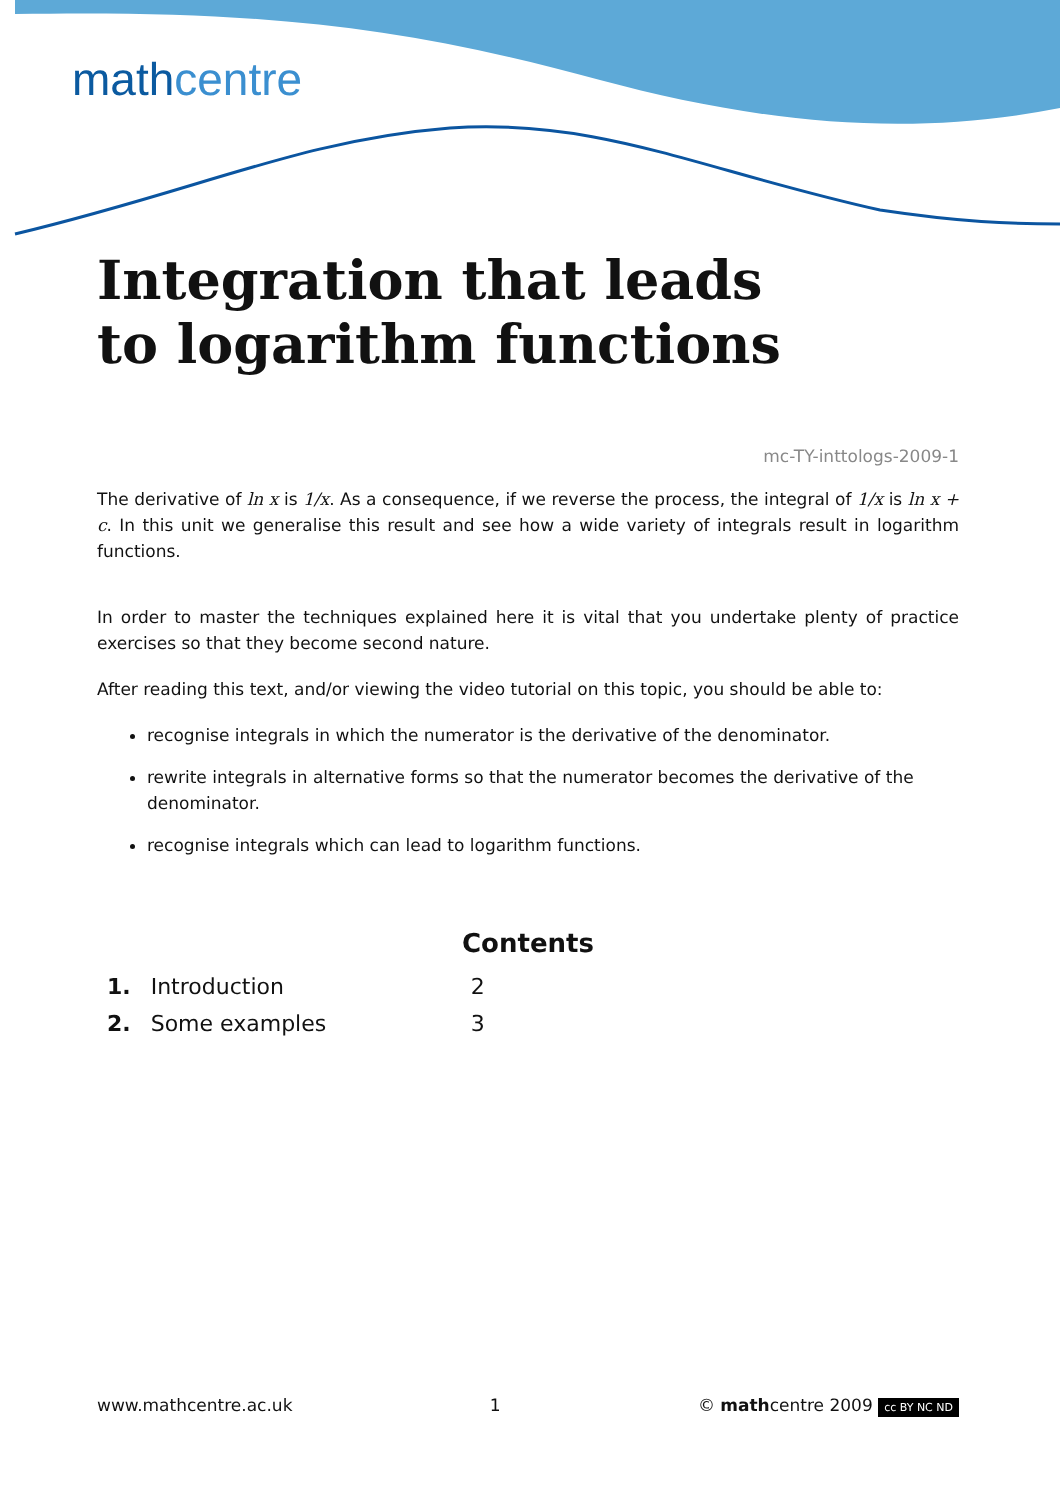mathcentre
Integration that leads
to logarithm functions
mc-TY-inttologs-2009-1
The derivative of ln x is 1/x. As a consequence, if we reverse the process, the integral of 1/x is ln x + c. In this unit we generalise this result and see how a wide variety of integrals result in logarithm functions.
In order to master the techniques explained here it is vital that you undertake plenty of practice exercises so that they become second nature.
After reading this text, and/or viewing the video tutorial on this topic, you should be able to:
recognise integrals in which the numerator is the derivative of the denominator.
rewrite integrals in alternative forms so that the numerator becomes the derivative of the denominator.
recognise integrals which can lead to logarithm functions.
Contents
| 1. | Introduction | 2 |
| 2. | Some examples | 3 |
www.mathcentre.ac.uk 1 © mathcentre 2009 cc BY NC ND